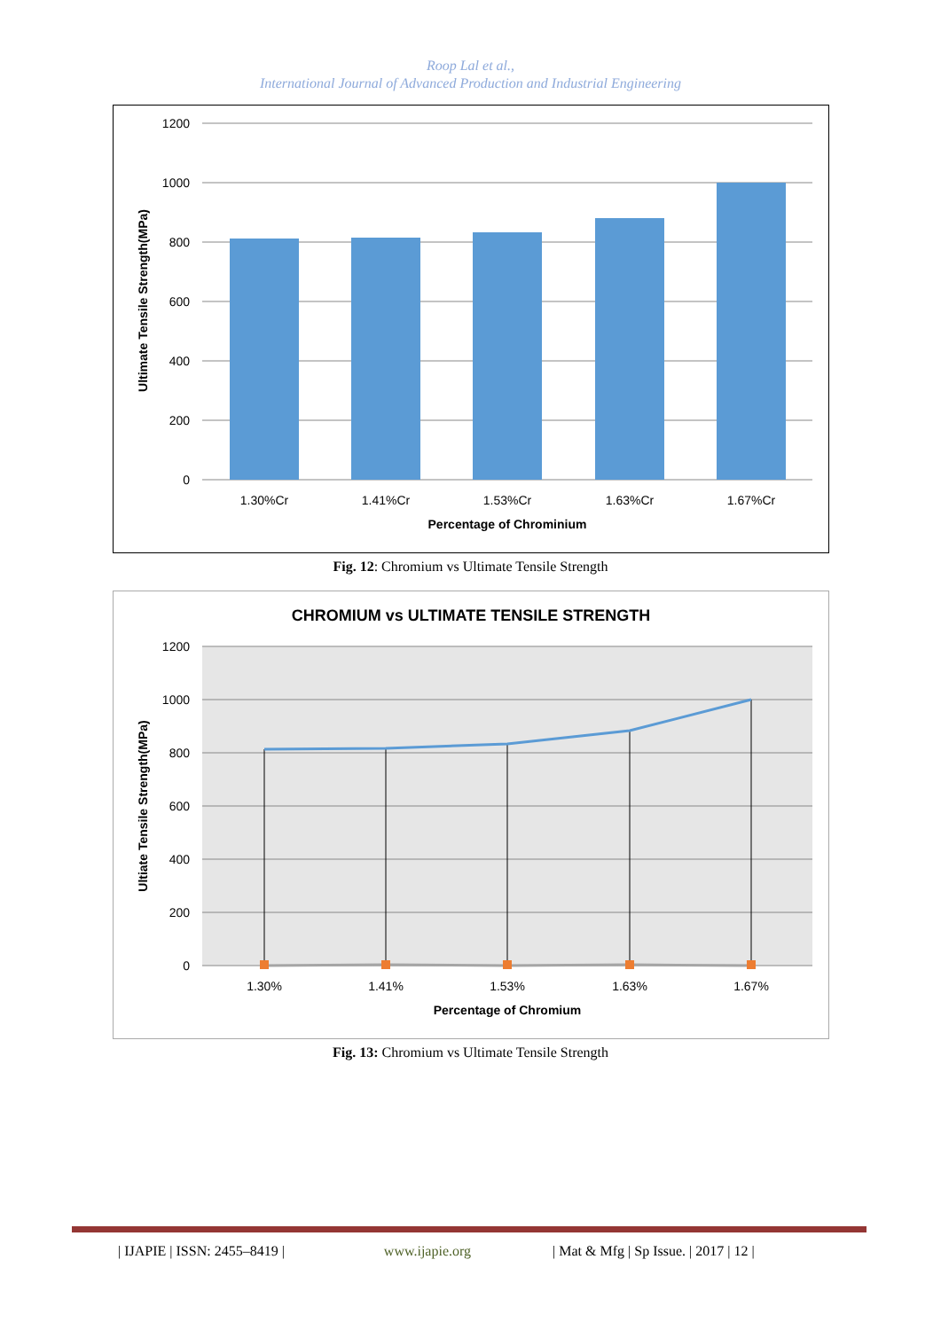Roop Lal et al.,
International Journal of Advanced Production and Industrial Engineering
1200
1000
800
600
400
200
0
1.30%Cr
1.41%Cr
1.53%Cr
1.63%Cr
1.67%Cr
Percentage of Chrominium
Ultimate Tensile Strength(MPa)
Fig. 12: Chromium vs Ultimate Tensile Strength
CHROMIUM vs ULTIMATE TENSILE STRENGTH
1200
1000
800
600
400
200
0
1.30%
1.41%
1.53%
1.63%
1.67%
Percentage of Chromium
Ultiate Tensile Strength(MPa)
Fig. 13: Chromium vs Ultimate Tensile Strength
| IJAPIE | ISSN: 2455–8419 | www.ijapie.org | Mat & Mfg | Sp Issue. | 2017 | 12 |